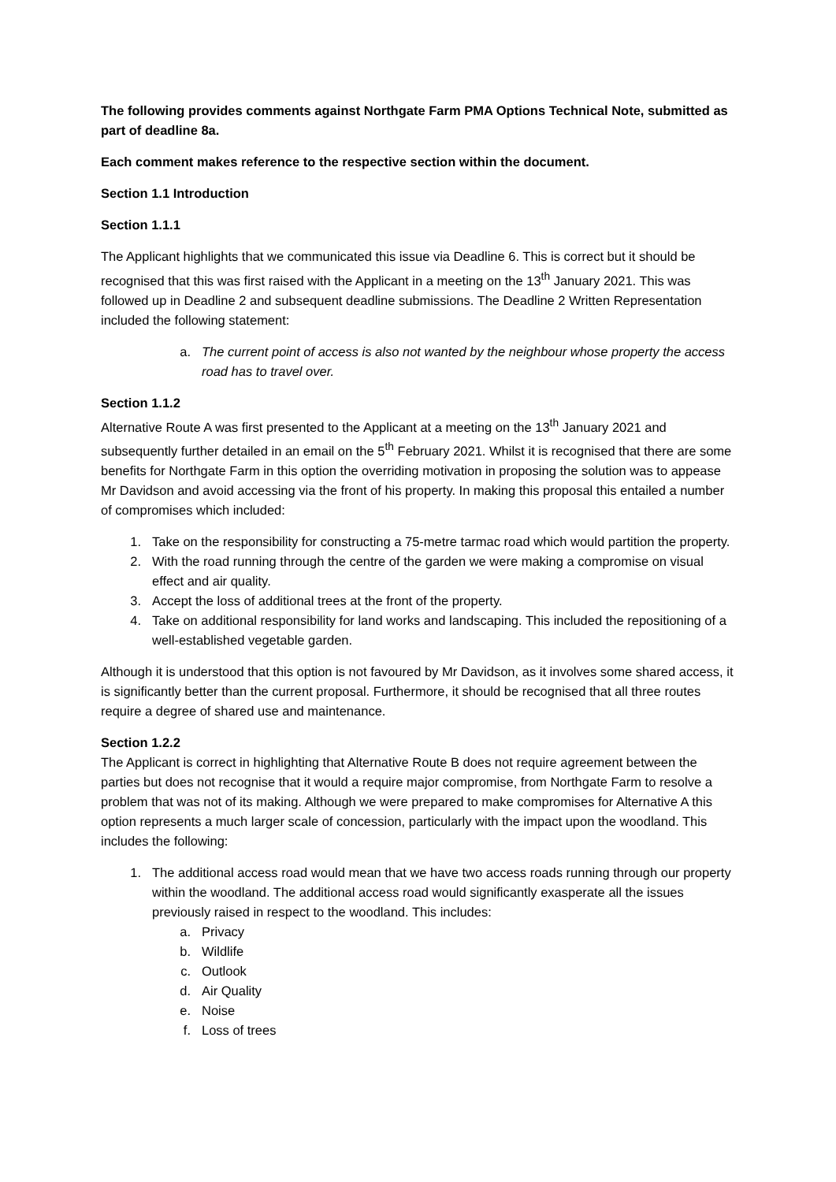The following provides comments against Northgate Farm PMA Options Technical Note, submitted as part of deadline 8a.
Each comment makes reference to the respective section within the document.
Section 1.1 Introduction
Section 1.1.1
The Applicant highlights that we communicated this issue via Deadline 6. This is correct but it should be recognised that this was first raised with the Applicant in a meeting on the 13<sup>th</sup> January 2021. This was followed up in Deadline 2 and subsequent deadline submissions. The Deadline 2 Written Representation included the following statement:
a. The current point of access is also not wanted by the neighbour whose property the access road has to travel over.
Section 1.1.2
Alternative Route A was first presented to the Applicant at a meeting on the 13<sup>th</sup> January 2021 and subsequently further detailed in an email on the 5<sup>th</sup> February 2021. Whilst it is recognised that there are some benefits for Northgate Farm in this option the overriding motivation in proposing the solution was to appease Mr Davidson and avoid accessing via the front of his property. In making this proposal this entailed a number of compromises which included:
1. Take on the responsibility for constructing a 75-metre tarmac road which would partition the property.
2. With the road running through the centre of the garden we were making a compromise on visual effect and air quality.
3. Accept the loss of additional trees at the front of the property.
4. Take on additional responsibility for land works and landscaping. This included the repositioning of a well-established vegetable garden.
Although it is understood that this option is not favoured by Mr Davidson, as it involves some shared access, it is significantly better than the current proposal. Furthermore, it should be recognised that all three routes require a degree of shared use and maintenance.
Section 1.2.2
The Applicant is correct in highlighting that Alternative Route B does not require agreement between the parties but does not recognise that it would a require major compromise, from Northgate Farm to resolve a problem that was not of its making. Although we were prepared to make compromises for Alternative A this option represents a much larger scale of concession, particularly with the impact upon the woodland. This includes the following:
1. The additional access road would mean that we have two access roads running through our property within the woodland. The additional access road would significantly exasperate all the issues previously raised in respect to the woodland. This includes:
a. Privacy
b. Wildlife
c. Outlook
d. Air Quality
e. Noise
f. Loss of trees